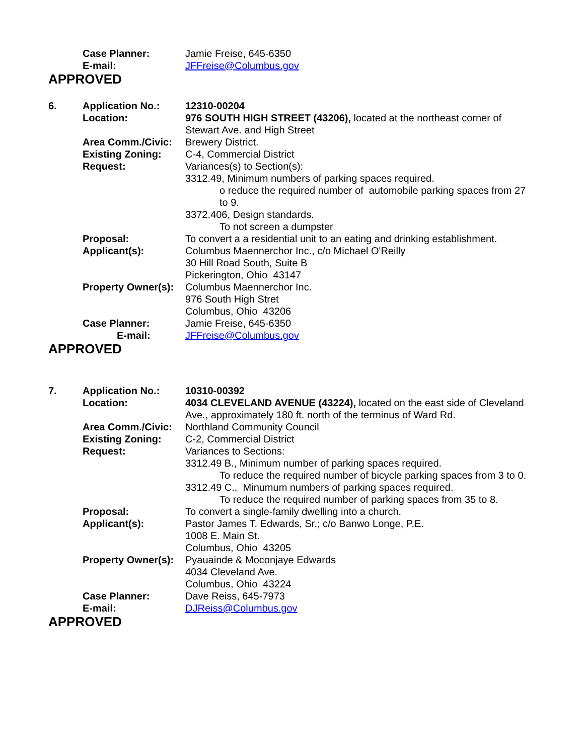Case Planner: Jamie Freise, 645-6350
E-mail: JFFreise@Columbus.gov
APPROVED
6. Application No.: 12310-00204
Location: 976 SOUTH HIGH STREET (43206), located at the northeast corner of Stewart Ave. and High Street
Area Comm./Civic: Brewery District.
Existing Zoning: C-4, Commercial District
Request: Variances(s) to Section(s):
3312.49, Minimum numbers of parking spaces required.
o reduce the required number of automobile parking spaces from 27 to 9.
3372.406, Design standards.
To not screen a dumpster
Proposal: To convert a a residential unit to an eating and drinking establishment.
Applicant(s): Columbus Maennerchor Inc., c/o Michael O'Reilly
30 Hill Road South, Suite B
Pickerington, Ohio 43147
Property Owner(s):
Columbus Maennerchor Inc.
976 South High Stret
Columbus, Ohio 43206
Case Planner: Jamie Freise, 645-6350
E-mail: JFFreise@Columbus.gov
APPROVED
7. Application No.: 10310-00392
Location: 4034 CLEVELAND AVENUE (43224), located on the east side of Cleveland Ave., approximately 180 ft. north of the terminus of Ward Rd.
Area Comm./Civic: Northland Community Council
Existing Zoning: C-2, Commercial District
Request: Variances to Sections:
3312.49 B., Minimum number of parking spaces required.
To reduce the required number of bicycle parking spaces from 3 to 0.
3312.49 C., Minumum numbers of parking spaces required.
To reduce the required number of parking spaces from 35 to 8.
Proposal: To convert a single-family dwelling into a church.
Applicant(s): Pastor James T. Edwards, Sr.; c/o Banwo Longe, P.E.
1008 E. Main St.
Columbus, Ohio 43205
Property Owner(s):
Pyauainde & Moconjaye Edwards
4034 Cleveland Ave.
Columbus, Ohio 43224
Case Planner: Dave Reiss, 645-7973
E-mail: DJReiss@Columbus.gov
APPROVED